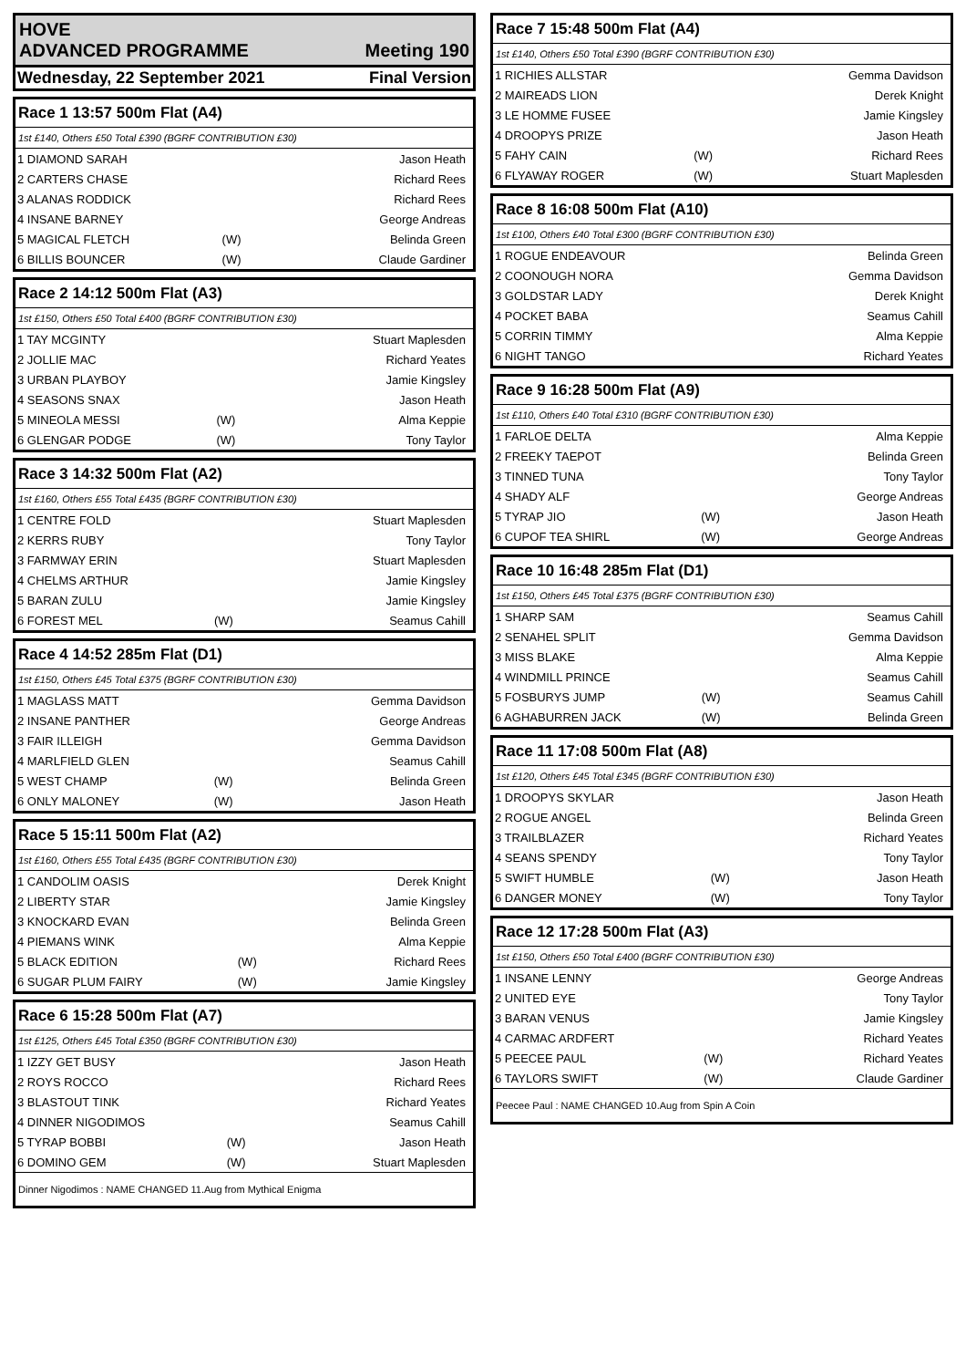HOVE
ADVANCED PROGRAMME Meeting 190
Wednesday, 22 September 2021 Final Version
Race 1 13:57 500m Flat (A4)
1st £140, Others £50 Total £390 (BGRF CONTRIBUTION £30)
| 1 DIAMOND SARAH | | Jason Heath |
| 2 CARTERS CHASE | | Richard Rees |
| 3 ALANAS RODDICK | | Richard Rees |
| 4 INSANE BARNEY | | George Andreas |
| 5 MAGICAL FLETCH | (W) | Belinda Green |
| 6 BILLIS BOUNCER | (W) | Claude Gardiner |
Race 2 14:12 500m Flat (A3)
1st £150, Others £50 Total £400 (BGRF CONTRIBUTION £30)
| 1 TAY MCGINTY | | Stuart Maplesden |
| 2 JOLLIE MAC | | Richard Yeates |
| 3 URBAN PLAYBOY | | Jamie Kingsley |
| 4 SEASONS SNAX | | Jason Heath |
| 5 MINEOLA MESSI | (W) | Alma Keppie |
| 6 GLENGAR PODGE | (W) | Tony Taylor |
Race 3 14:32 500m Flat (A2)
1st £160, Others £55 Total £435 (BGRF CONTRIBUTION £30)
| 1 CENTRE FOLD | | Stuart Maplesden |
| 2 KERRS RUBY | | Tony Taylor |
| 3 FARMWAY ERIN | | Stuart Maplesden |
| 4 CHELMS ARTHUR | | Jamie Kingsley |
| 5 BARAN ZULU | | Jamie Kingsley |
| 6 FOREST MEL | (W) | Seamus Cahill |
Race 4 14:52 285m Flat (D1)
1st £150, Others £45 Total £375 (BGRF CONTRIBUTION £30)
| 1 MAGLASS MATT | | Gemma Davidson |
| 2 INSANE PANTHER | | George Andreas |
| 3 FAIR ILLEIGH | | Gemma Davidson |
| 4 MARLFIELD GLEN | | Seamus Cahill |
| 5 WEST CHAMP | (W) | Belinda Green |
| 6 ONLY MALONEY | (W) | Jason Heath |
Race 5 15:11 500m Flat (A2)
1st £160, Others £55 Total £435 (BGRF CONTRIBUTION £30)
| 1 CANDOLIM OASIS | | Derek Knight |
| 2 LIBERTY STAR | | Jamie Kingsley |
| 3 KNOCKARD EVAN | | Belinda Green |
| 4 PIEMANS WINK | | Alma Keppie |
| 5 BLACK EDITION | (W) | Richard Rees |
| 6 SUGAR PLUM FAIRY | (W) | Jamie Kingsley |
Race 6 15:28 500m Flat (A7)
1st £125, Others £45 Total £350 (BGRF CONTRIBUTION £30)
| 1 IZZY GET BUSY | | Jason Heath |
| 2 ROYS ROCCO | | Richard Rees |
| 3 BLASTOUT TINK | | Richard Yeates |
| 4 DINNER NIGODIMOS | | Seamus Cahill |
| 5 TYRAP BOBBI | (W) | Jason Heath |
| 6 DOMINO GEM | (W) | Stuart Maplesden |
Dinner Nigodimos : NAME CHANGED 11.Aug from Mythical Enigma
Race 7 15:48 500m Flat (A4)
1st £140, Others £50 Total £390 (BGRF CONTRIBUTION £30)
| 1 RICHIES ALLSTAR | | Gemma Davidson |
| 2 MAIREADS LION | | Derek Knight |
| 3 LE HOMME FUSEE | | Jamie Kingsley |
| 4 DROOPYS PRIZE | | Jason Heath |
| 5 FAHY CAIN | (W) | Richard Rees |
| 6 FLYAWAY ROGER | (W) | Stuart Maplesden |
Race 8 16:08 500m Flat (A10)
1st £100, Others £40 Total £300 (BGRF CONTRIBUTION £30)
| 1 ROGUE ENDEAVOUR | | Belinda Green |
| 2 COONOUGH NORA | | Gemma Davidson |
| 3 GOLDSTAR LADY | | Derek Knight |
| 4 POCKET BABA | | Seamus Cahill |
| 5 CORRIN TIMMY | | Alma Keppie |
| 6 NIGHT TANGO | | Richard Yeates |
Race 9 16:28 500m Flat (A9)
1st £110, Others £40 Total £310 (BGRF CONTRIBUTION £30)
| 1 FARLOE DELTA | | Alma Keppie |
| 2 FREEKY TAEPOT | | Belinda Green |
| 3 TINNED TUNA | | Tony Taylor |
| 4 SHADY ALF | | George Andreas |
| 5 TYRAP JIO | (W) | Jason Heath |
| 6 CUPOF TEA SHIRL | (W) | George Andreas |
Race 10 16:48 285m Flat (D1)
1st £150, Others £45 Total £375 (BGRF CONTRIBUTION £30)
| 1 SHARP SAM | | Seamus Cahill |
| 2 SENAHEL SPLIT | | Gemma Davidson |
| 3 MISS BLAKE | | Alma Keppie |
| 4 WINDMILL PRINCE | | Seamus Cahill |
| 5 FOSBURYS JUMP | (W) | Seamus Cahill |
| 6 AGHABURREN JACK | (W) | Belinda Green |
Race 11 17:08 500m Flat (A8)
1st £120, Others £45 Total £345 (BGRF CONTRIBUTION £30)
| 1 DROOPYS SKYLAR | | Jason Heath |
| 2 ROGUE ANGEL | | Belinda Green |
| 3 TRAILBLAZER | | Richard Yeates |
| 4 SEANS SPENDY | | Tony Taylor |
| 5 SWIFT HUMBLE | (W) | Jason Heath |
| 6 DANGER MONEY | (W) | Tony Taylor |
Race 12 17:28 500m Flat (A3)
1st £150, Others £50 Total £400 (BGRF CONTRIBUTION £30)
| 1 INSANE LENNY | | George Andreas |
| 2 UNITED EYE | | Tony Taylor |
| 3 BARAN VENUS | | Jamie Kingsley |
| 4 CARMAC ARDFERT | | Richard Yeates |
| 5 PEECEE PAUL | (W) | Richard Yeates |
| 6 TAYLORS SWIFT | (W) | Claude Gardiner |
Peecee Paul : NAME CHANGED 10.Aug from Spin A Coin